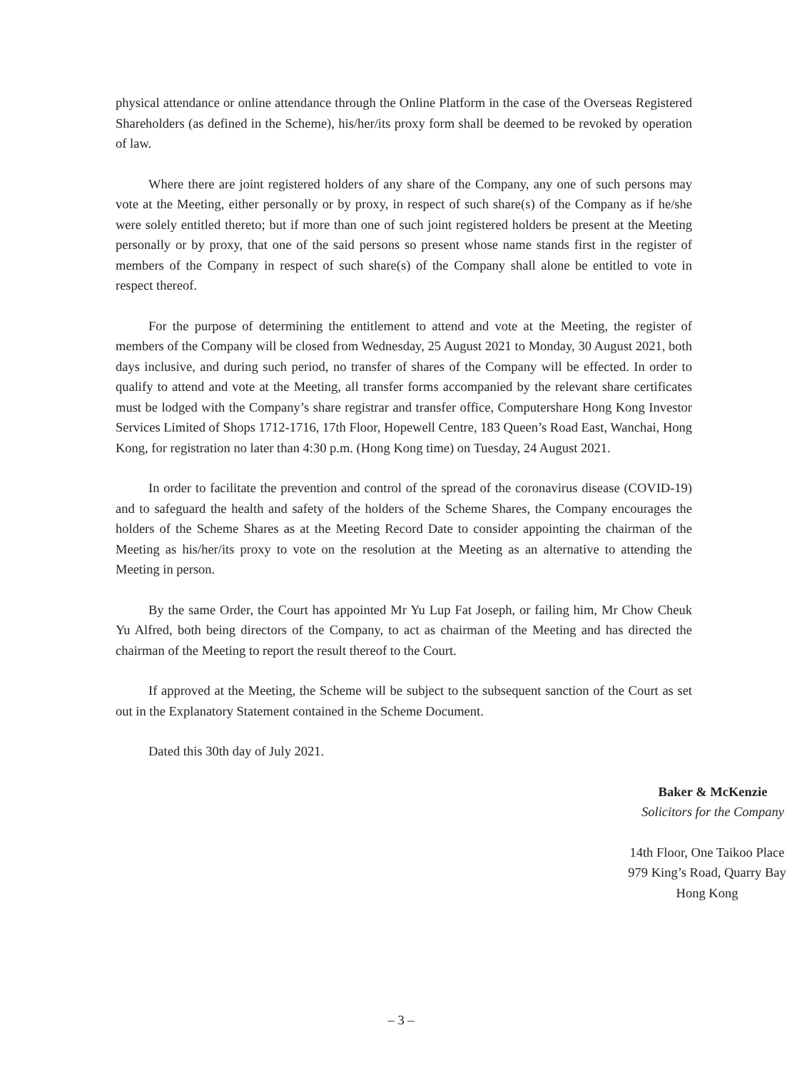physical attendance or online attendance through the Online Platform in the case of the Overseas Registered Shareholders (as defined in the Scheme), his/her/its proxy form shall be deemed to be revoked by operation of law.
Where there are joint registered holders of any share of the Company, any one of such persons may vote at the Meeting, either personally or by proxy, in respect of such share(s) of the Company as if he/she were solely entitled thereto; but if more than one of such joint registered holders be present at the Meeting personally or by proxy, that one of the said persons so present whose name stands first in the register of members of the Company in respect of such share(s) of the Company shall alone be entitled to vote in respect thereof.
For the purpose of determining the entitlement to attend and vote at the Meeting, the register of members of the Company will be closed from Wednesday, 25 August 2021 to Monday, 30 August 2021, both days inclusive, and during such period, no transfer of shares of the Company will be effected. In order to qualify to attend and vote at the Meeting, all transfer forms accompanied by the relevant share certificates must be lodged with the Company’s share registrar and transfer office, Computershare Hong Kong Investor Services Limited of Shops 1712-1716, 17th Floor, Hopewell Centre, 183 Queen’s Road East, Wanchai, Hong Kong, for registration no later than 4:30 p.m. (Hong Kong time) on Tuesday, 24 August 2021.
In order to facilitate the prevention and control of the spread of the coronavirus disease (COVID-19) and to safeguard the health and safety of the holders of the Scheme Shares, the Company encourages the holders of the Scheme Shares as at the Meeting Record Date to consider appointing the chairman of the Meeting as his/her/its proxy to vote on the resolution at the Meeting as an alternative to attending the Meeting in person.
By the same Order, the Court has appointed Mr Yu Lup Fat Joseph, or failing him, Mr Chow Cheuk Yu Alfred, both being directors of the Company, to act as chairman of the Meeting and has directed the chairman of the Meeting to report the result thereof to the Court.
If approved at the Meeting, the Scheme will be subject to the subsequent sanction of the Court as set out in the Explanatory Statement contained in the Scheme Document.
Dated this 30th day of July 2021.
Baker & McKenzie
Solicitors for the Company
14th Floor, One Taikoo Place
979 King’s Road, Quarry Bay
Hong Kong
– 3 –